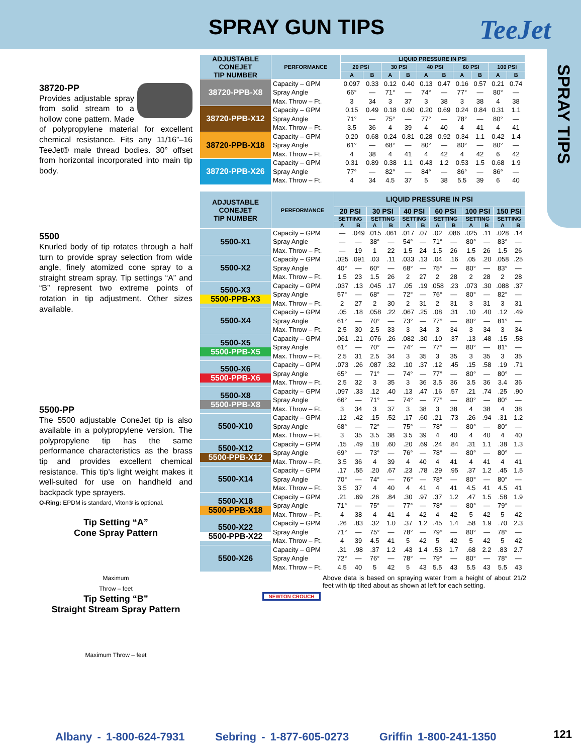SPRAY GUN TIPS TeeJet
SPRAY TIPS
38720-PP
Provides adjustable spray from solid stream to a hollow cone pattern. Made of polypropylene material for excellent chemical resistance. Fits any 11/16”–16 TeeJet® male thread bodies. 30° offset from horizontal incorporated into main tip body.
5500
Knurled body of tip rotates through a half turn to provide spray selection from wide angle, finely atomized cone spray to a straight stream spray. Tip settings “A” and “B” represent two extreme points of rotation in tip adjustment. Other sizes available.
5500-PP
The 5500 adjustable ConeJet tip is also available in a polypropylene version. The polypropylene tip has the same performance characteristics as the brass tip and provides excellent chemical resistance. This tip’s light weight makes it well-suited for use on handheld and backpack type sprayers.
O-Ring: EPDM is standard, Viton® is optional.
Tip Setting “A”
Cone Spray Pattern
Maximum
Throw – feet
Tip Setting “B”
Straight Stream Spray Pattern
Maximum Throw – feet
| ADJUSTABLE CONEJET TIP NUMBER | PERFORMANCE | LIQUID PRESSURE IN PSI | | | | | | | | | |
| --- | --- | --- | --- | --- | --- | --- | --- | --- | --- | --- | --- |
| | | 20 PSI | | 30 PSI | | 40 PSI | | 60 PSI | | 100 PSI | |
| | | A | B | A | B | A | B | A | B | A | B |
| 38720-PPB-X8 | Capacity – GPM | 0.097 | 0.33 | 0.12 | 0.40 | 0.13 | 0.47 | 0.16 | 0.57 | 0.21 | 0.74 |
| | Spray Angle | 66° | — | 71° | — | 74° | — | 77° | — | 80° | — |
| | Max. Throw – Ft. | 3 | 34 | 3 | 37 | 3 | 38 | 3 | 38 | 4 | 38 |
| 38720-PPB-X12 | Capacity – GPM | 0.15 | 0.49 | 0.18 | 0.60 | 0.20 | 0.69 | 0.24 | 0.84 | 0.31 | 1.1 |
| | Spray Angle | 71° | — | 75° | — | 77° | — | 78° | — | 80° | — |
| | Max. Throw – Ft. | 3.5 | 36 | 4 | 39 | 4 | 40 | 4 | 41 | 4 | 41 |
| 38720-PPB-X18 | Capacity – GPM | 0.20 | 0.68 | 0.24 | 0.81 | 0.28 | 0.92 | 0.34 | 1.1 | 0.42 | 1.4 |
| | Spray Angle | 61° | — | 68° | — | 80° | — | 80° | — | 80° | — |
| | Max. Throw – Ft. | 4 | 38 | 4 | 41 | 4 | 42 | 4 | 42 | 6 | 42 |
| 38720-PPB-X26 | Capacity – GPM | 0.31 | 0.89 | 0.38 | 1.1 | 0.43 | 1.2 | 0.53 | 1.5 | 0.68 | 1.9 |
| | Spray Angle | 77° | — | 82° | — | 84° | — | 86° | — | 86° | — |
| | Max. Throw – Ft. | 4 | 34 | 4.5 | 37 | 5 | 38 | 5.5 | 39 | 6 | 40 |
| ADJUSTABLE CONEJET TIP NUMBER | PERFORMANCE | LIQUID PRESSURE IN PSI | | | | | | | | | | | |
| --- | --- | --- | --- | --- | --- | --- | --- | --- | --- | --- | --- | --- | --- |
| | | 20 PSI | | 30 PSI | | 40 PSI | | 60 PSI | | 100 PSI | | 150 PSI | |
| | | SETTING | | SETTING | | SETTING | | SETTING | | SETTING | | SETTING | |
| | | A | B | A | B | A | B | A | B | A | B | A | B |
| 5500-X1 | Capacity – GPM | — | .049 | .015 | .061 | .017 | .07 | .02 | .086 | .025 | .11 | .028 | .14 |
| | Spray Angle | — | — | 38° | — | 54° | — | 71° | — | 80° | — | 83° | — |
| | Max. Throw – Ft. | — | 19 | 1 | 22 | 1.5 | 24 | 1.5 | 26 | 1.5 | 26 | 1.5 | 26 |
| 5500-X2 | Capacity – GPM | .025 | .091 | .03 | .11 | .033 | .13 | .04 | .16 | .05 | .20 | .058 | .25 |
| | Spray Angle | 40° | — | 60° | — | 68° | — | 75° | — | 80° | — | 83° | — |
| | Max. Throw – Ft. | 1.5 | 23 | 1.5 | 26 | 2 | 27 | 2 | 28 | 2 | 28 | 2 | 28 |
| 5500-X3 5500-PPB-X3 | Capacity – GPM | .037 | .13 | .045 | .17 | .05 | .19 | .058 | .23 | .073 | .30 | .088 | .37 |
| | Spray Angle | 57° | — | 68° | — | 72° | — | 76° | — | 80° | — | 82° | — |
| | Max. Throw – Ft. | 2 | 27 | 2 | 30 | 2 | 31 | 2 | 31 | 3 | 31 | 3 | 31 |
| 5500-X4 | Capacity – GPM | .05 | .18 | .058 | .22 | .067 | .25 | .08 | .31 | .10 | .40 | .12 | .49 |
| | Spray Angle | 61° | — | 70° | — | 73° | — | 77° | — | 80° | — | 81° | — |
| | Max. Throw – Ft. | 2.5 | 30 | 2.5 | 33 | 3 | 34 | 3 | 34 | 3 | 34 | 3 | 34 |
| 5500-X5 5500-PPB-X5 | Capacity – GPM | .061 | .21 | .076 | .26 | .082 | .30 | .10 | .37 | .13 | .48 | .15 | .58 |
| | Spray Angle | 61° | — | 70° | — | 74° | — | 77° | — | 80° | — | 81° | — |
| | Max. Throw – Ft. | 2.5 | 31 | 2.5 | 34 | 3 | 35 | 3 | 35 | 3 | 35 | 3 | 35 |
| 5500-X6 5500-PPB-X6 | Capacity – GPM | .073 | .26 | .087 | .32 | .10 | .37 | .12 | .45 | .15 | .58 | .19 | .71 |
| | Spray Angle | 65° | — | 71° | — | 74° | — | 77° | — | 80° | — | 80° | — |
| | Max. Throw – Ft. | 2.5 | 32 | 3 | 35 | 3 | 36 | 3.5 | 36 | 3.5 | 36 | 3.4 | 36 |
| 5500-X8 5500-PPB-X8 | Capacity – GPM | .097 | .33 | .12 | .40 | .13 | .47 | .16 | .57 | .21 | .74 | .25 | .90 |
| | Spray Angle | 66° | — | 71° | — | 74° | — | 77° | — | 80° | — | 80° | — |
| | Max. Throw – Ft. | 3 | 34 | 3 | 37 | 3 | 38 | 3 | 38 | 4 | 38 | 4 | 38 |
| 5500-X10 | Capacity – GPM | .12 | .42 | .15 | .52 | .17 | .60 | .21 | .73 | .26 | .94 | .31 | 1.2 |
| | Spray Angle | 68° | — | 72° | — | 75° | — | 78° | — | 80° | — | 80° | — |
| | Max. Throw – Ft. | 3 | 35 | 3.5 | 38 | 3.5 | 39 | 4 | 40 | 4 | 40 | 4 | 40 |
| 5500-X12 5500-PPB-X12 | Capacity – GPM | .15 | .49 | .18 | .60 | .20 | .69 | .24 | .84 | .31 | 1.1 | .38 | 1.3 |
| | Spray Angle | 69° | — | 73° | — | 76° | — | 78° | — | 80° | — | 80° | — |
| | Max. Throw – Ft. | 3.5 | 36 | 4 | 39 | 4 | 40 | 4 | 41 | 4 | 41 | 4 | 41 |
| 5500-X14 | Capacity – GPM | .17 | .55 | .20 | .67 | .23 | .78 | .29 | .95 | .37 | 1.2 | .45 | 1.5 |
| | Spray Angle | 70° | — | 74° | — | 76° | — | 78° | — | 80° | — | 80° | — |
| | Max. Throw – Ft. | 3.5 | 37 | 4 | 40 | 4 | 41 | 4 | 41 | 4.5 | 41 | 4.5 | 41 |
| 5500-X18 5500-PPB-X18 | Capacity – GPM | .21 | .69 | .26 | .84 | .30 | .97 | .37 | 1.2 | .47 | 1.5 | .58 | 1.9 |
| | Spray Angle | 71° | — | 75° | — | 77° | — | 78° | — | 80° | — | 79° | — |
| | Max. Throw – Ft. | 4 | 38 | 4 | 41 | 4 | 42 | 4 | 42 | 5 | 42 | 5 | 42 |
| 5500-X22 5500-PPB-X22 | Capacity – GPM | .26 | .83 | .32 | 1.0 | .37 | 1.2 | .45 | 1.4 | .58 | 1.9 | .70 | 2.3 |
| | Spray Angle | 71° | — | 75° | — | 78° | — | 79° | — | 80° | — | 78° | — |
| | Max. Throw – Ft. | 4 | 39 | 4.5 | 41 | 5 | 42 | 5 | 42 | 5 | 42 | 5 | 42 |
| 5500-X26 | Capacity – GPM | .31 | .98 | .37 | 1.2 | .43 | 1.4 | .53 | 1.7 | .68 | 2.2 | .83 | 2.7 |
| | Spray Angle | 72° | — | 76° | — | 78° | — | 79° | — | 80° | — | 78° | — |
| | Max. Throw – Ft. | 4.5 | 40 | 5 | 42 | 5 | 43 | 5.5 | 43 | 5.5 | 43 | 5.5 | 43 |
Above data is based on spraying water from a height of about 21/2 feet with tip tilted about as shown at left for each setting.
NEWTON CROUCH
Albany - 1-800-624-7931 Sebring - 1-877-605-0273 Griffin 1-800-241-1350
121